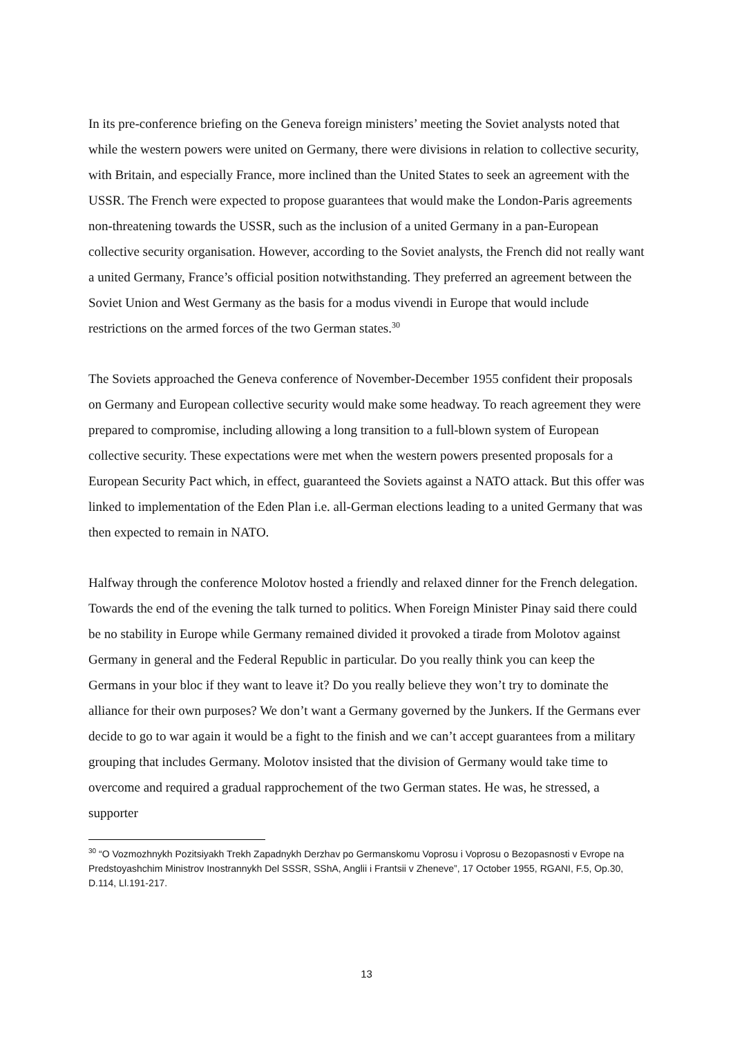In its pre-conference briefing on the Geneva foreign ministers’ meeting the Soviet analysts noted that while the western powers were united on Germany, there were divisions in relation to collective security, with Britain, and especially France, more inclined than the United States to seek an agreement with the USSR. The French were expected to propose guarantees that would make the London-Paris agreements non-threatening towards the USSR, such as the inclusion of a united Germany in a pan-European collective security organisation. However, according to the Soviet analysts, the French did not really want a united Germany, France’s official position notwithstanding. They preferred an agreement between the Soviet Union and West Germany as the basis for a modus vivendi in Europe that would include restrictions on the armed forces of the two German states.<sup>30</sup>
The Soviets approached the Geneva conference of November-December 1955 confident their proposals on Germany and European collective security would make some headway. To reach agreement they were prepared to compromise, including allowing a long transition to a full-blown system of European collective security. These expectations were met when the western powers presented proposals for a European Security Pact which, in effect, guaranteed the Soviets against a NATO attack. But this offer was linked to implementation of the Eden Plan i.e. all-German elections leading to a united Germany that was then expected to remain in NATO.
Halfway through the conference Molotov hosted a friendly and relaxed dinner for the French delegation. Towards the end of the evening the talk turned to politics. When Foreign Minister Pinay said there could be no stability in Europe while Germany remained divided it provoked a tirade from Molotov against Germany in general and the Federal Republic in particular. Do you really think you can keep the Germans in your bloc if they want to leave it? Do you really believe they won’t try to dominate the alliance for their own purposes? We don’t want a Germany governed by the Junkers. If the Germans ever decide to go to war again it would be a fight to the finish and we can’t accept guarantees from a military grouping that includes Germany. Molotov insisted that the division of Germany would take time to overcome and required a gradual rapprochement of the two German states. He was, he stressed, a supporter
<sup>30</sup> “O Vozmozhnykh Pozitsiyakh Trekh Zapadnykh Derzhav po Germanskomu Voprosu i Voprosu o Bezopasnosti v Evrope na Predstoyashchim Ministrov Inostrannykh Del SSSR, SShA, Anglii i Frantsii v Zheneve”, 17 October 1955, RGANI, F.5, Op.30, D.114, Ll.191-217.
13